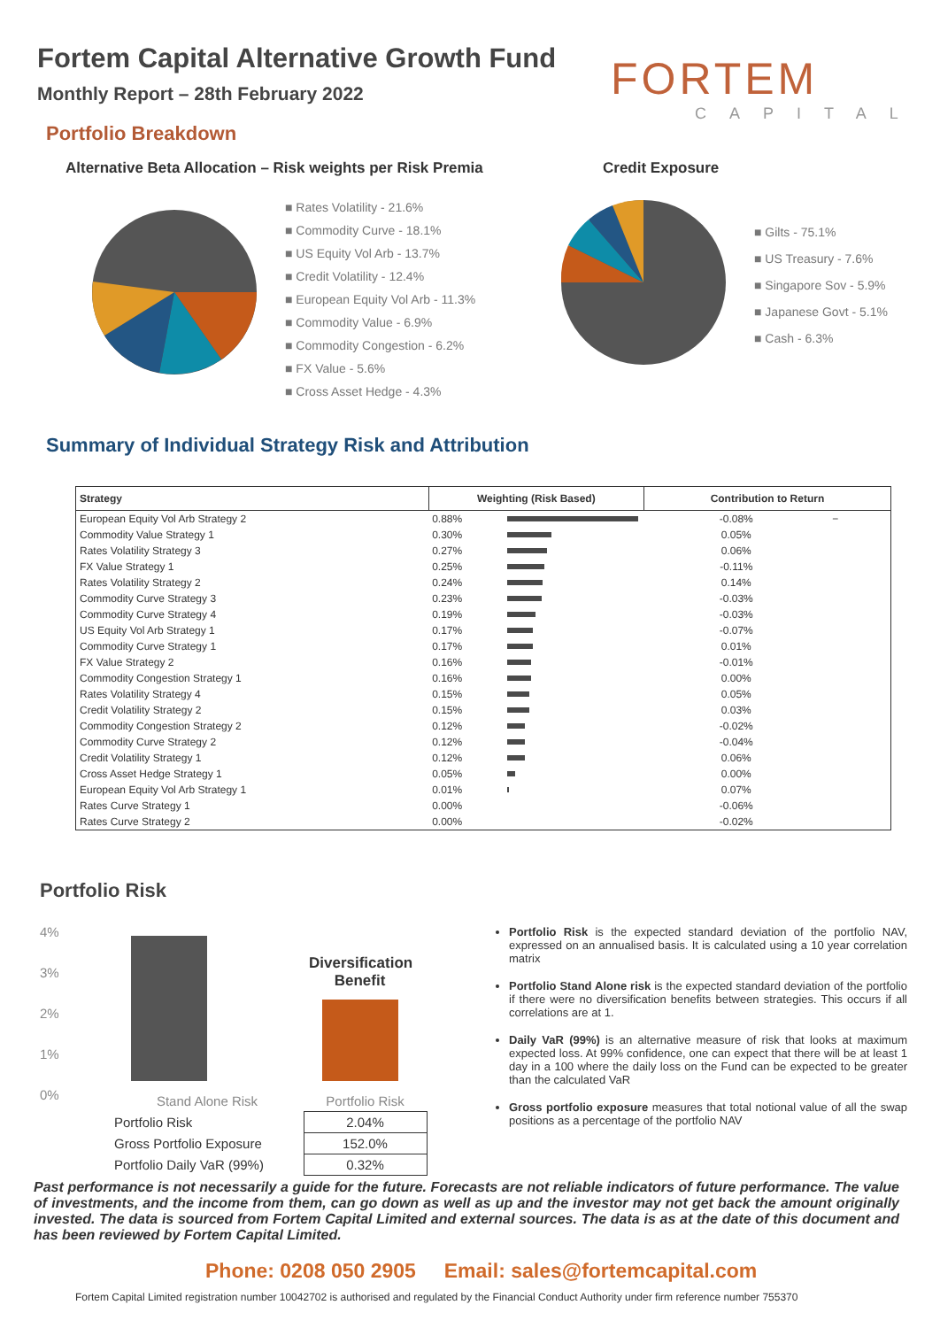Fortem Capital Alternative Growth Fund
Monthly Report – 28th February 2022
FORTEM
CAPITAL
Portfolio Breakdown
Alternative Beta Allocation – Risk weights per Risk Premia
Credit Exposure
■ Rates Volatility - 21.6%
■ Commodity Curve - 18.1%
■ US Equity Vol Arb - 13.7%
■ Credit Volatility - 12.4%
■ European Equity Vol Arb - 11.3%
■ Commodity Value - 6.9%
■ Commodity Congestion - 6.2%
■ FX Value - 5.6%
■ Cross Asset Hedge - 4.3%
■ Gilts - 75.1%
■ US Treasury - 7.6%
■ Singapore Sov - 5.9%
■ Japanese Govt - 5.1%
■ Cash - 6.3%
Summary of Individual Strategy Risk and Attribution
| Strategy | Weighting (Risk Based) | | Contribution to Return | |
| --- | --- | --- | --- | --- |
| European Equity Vol Arb Strategy 2 | 0.88% | | -0.08% | − |
| Commodity Value Strategy 1 | 0.30% | | 0.05% | |
| Rates Volatility Strategy 3 | 0.27% | | 0.06% | |
| FX Value Strategy 1 | 0.25% | | -0.11% | |
| Rates Volatility Strategy 2 | 0.24% | | 0.14% | |
| Commodity Curve Strategy 3 | 0.23% | | -0.03% | |
| Commodity Curve Strategy 4 | 0.19% | | -0.03% | |
| US Equity Vol Arb Strategy 1 | 0.17% | | -0.07% | |
| Commodity Curve Strategy 1 | 0.17% | | 0.01% | |
| FX Value Strategy 2 | 0.16% | | -0.01% | |
| Commodity Congestion Strategy 1 | 0.16% | | 0.00% | |
| Rates Volatility Strategy 4 | 0.15% | | 0.05% | |
| Credit Volatility Strategy 2 | 0.15% | | 0.03% | |
| Commodity Congestion Strategy 2 | 0.12% | | -0.02% | |
| Commodity Curve Strategy 2 | 0.12% | | -0.04% | |
| Credit Volatility Strategy 1 | 0.12% | | 0.06% | |
| Cross Asset Hedge Strategy 1 | 0.05% | | 0.00% | |
| European Equity Vol Arb Strategy 1 | 0.01% | | 0.07% | |
| Rates Curve Strategy 1 | 0.00% | | -0.06% | |
| Rates Curve Strategy 2 | 0.00% | | -0.02% | |
Portfolio Risk
4%
3%
2%
1%
0%
Diversification Benefit
| Stand Alone Risk | Portfolio Risk |
| Portfolio Risk | 2.04% |
| Gross Portfolio Exposure | 152.0% |
| Portfolio Daily VaR (99%) | 0.32% |
Portfolio Risk is the expected standard deviation of the portfolio NAV, expressed on an annualised basis. It is calculated using a 10 year correlation matrix
Portfolio Stand Alone risk is the expected standard deviation of the portfolio if there were no diversification benefits between strategies. This occurs if all correlations are at 1.
Daily VaR (99%) is an alternative measure of risk that looks at maximum expected loss. At 99% confidence, one can expect that there will be at least 1 day in a 100 where the daily loss on the Fund can be expected to be greater than the calculated VaR
Gross portfolio exposure measures that total notional value of all the swap positions as a percentage of the portfolio NAV
Past performance is not necessarily a guide for the future. Forecasts are not reliable indicators of future performance. The value of investments, and the income from them, can go down as well as up and the investor may not get back the amount originally invested. The data is sourced from Fortem Capital Limited and external sources. The data is as at the date of this document and has been reviewed by Fortem Capital Limited.
Phone: 0208 050 2905 Email: sales@fortemcapital.com
Fortem Capital Limited registration number 10042702 is authorised and regulated by the Financial Conduct Authority under firm reference number 755370